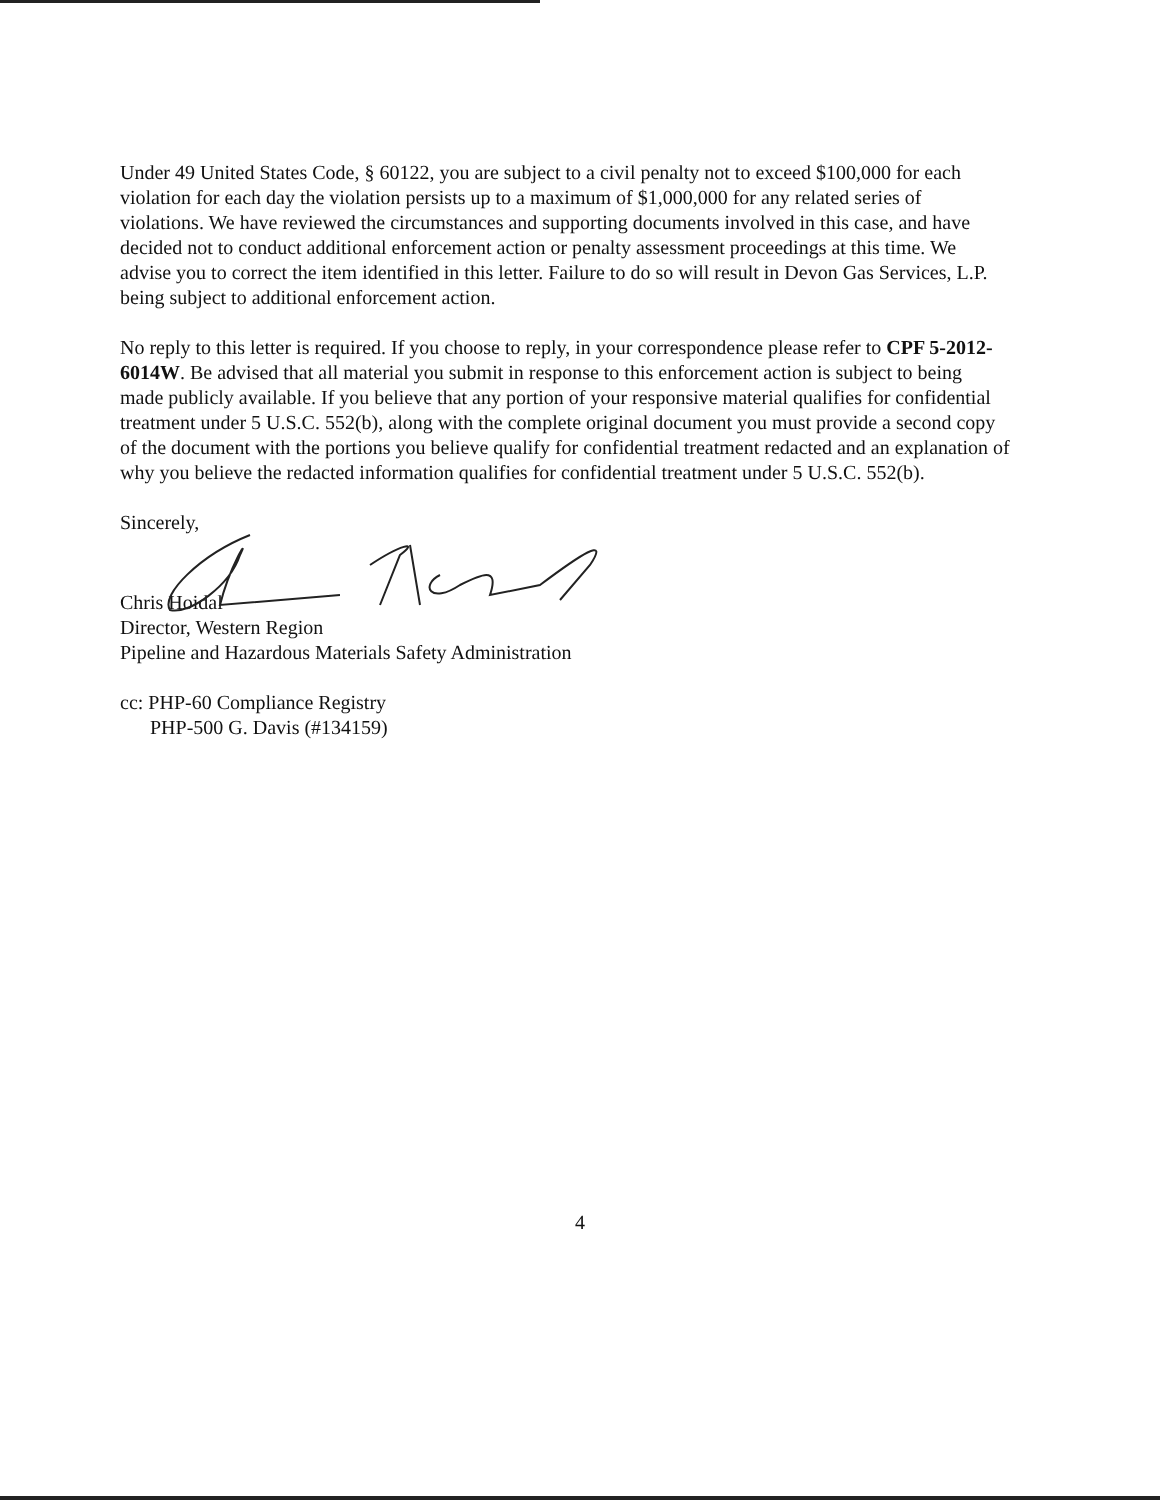Under 49 United States Code, § 60122, you are subject to a civil penalty not to exceed $100,000 for each violation for each day the violation persists up to a maximum of $1,000,000 for any related series of violations. We have reviewed the circumstances and supporting documents involved in this case, and have decided not to conduct additional enforcement action or penalty assessment proceedings at this time. We advise you to correct the item identified in this letter. Failure to do so will result in Devon Gas Services, L.P. being subject to additional enforcement action.
No reply to this letter is required. If you choose to reply, in your correspondence please refer to CPF 5-2012-6014W. Be advised that all material you submit in response to this enforcement action is subject to being made publicly available. If you believe that any portion of your responsive material qualifies for confidential treatment under 5 U.S.C. 552(b), along with the complete original document you must provide a second copy of the document with the portions you believe qualify for confidential treatment redacted and an explanation of why you believe the redacted information qualifies for confidential treatment under 5 U.S.C. 552(b).
Sincerely,
Chris Hoidal
Director, Western Region
Pipeline and Hazardous Materials Safety Administration
cc: PHP-60 Compliance Registry
PHP-500 G. Davis (#134159)
4